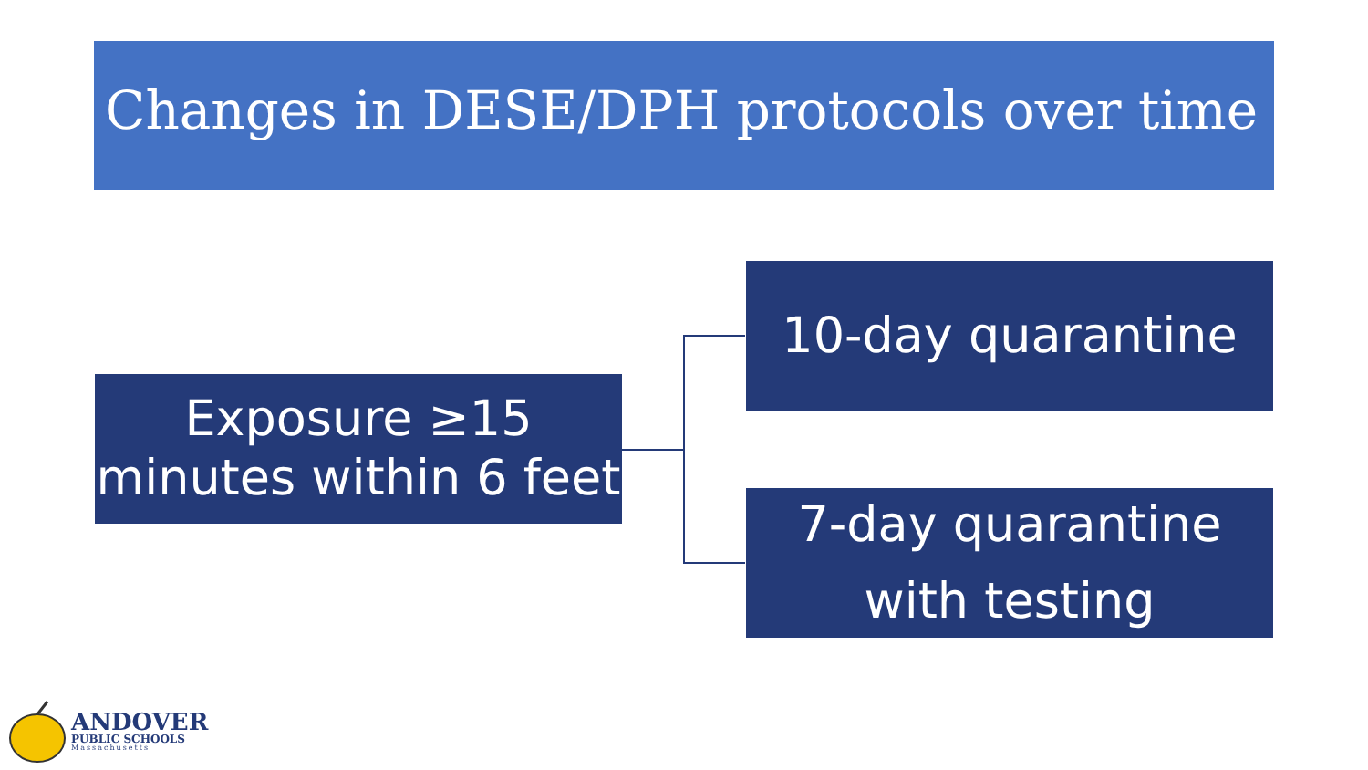Changes in DESE/DPH protocols over time
Exposure ≥15
minutes within 6 feet
10-day quarantine
7-day quarantine
with testing
ANDOVER
PUBLIC SCHOOLS
Massachusetts